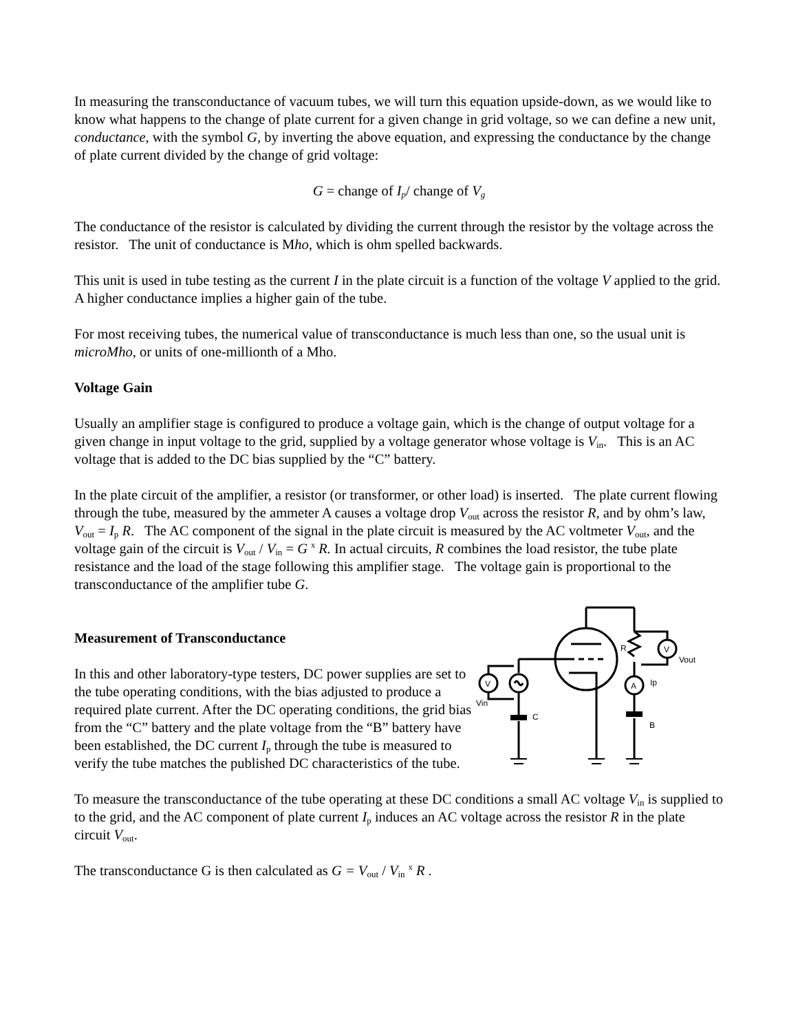In measuring the transconductance of vacuum tubes, we will turn this equation upside-down, as we would like to know what happens to the change of plate current for a given change in grid voltage, so we can define a new unit, conductance, with the symbol G, by inverting the above equation, and expressing the conductance by the change of plate current divided by the change of grid voltage:
G = change of I<sub>p</sub>/ change of V<sub>g</sub>
The conductance of the resistor is calculated by dividing the current through the resistor by the voltage across the resistor. The unit of conductance is Mho, which is ohm spelled backwards.
This unit is used in tube testing as the current I in the plate circuit is a function of the voltage V applied to the grid. A higher conductance implies a higher gain of the tube.
For most receiving tubes, the numerical value of transconductance is much less than one, so the usual unit is microMho, or units of one-millionth of a Mho.
Voltage Gain
Usually an amplifier stage is configured to produce a voltage gain, which is the change of output voltage for a given change in input voltage to the grid, supplied by a voltage generator whose voltage is V<sub>in</sub>. This is an AC voltage that is added to the DC bias supplied by the “C” battery.
In the plate circuit of the amplifier, a resistor (or transformer, or other load) is inserted. The plate current flowing through the tube, measured by the ammeter A causes a voltage drop V<sub>out</sub> across the resistor R, and by ohm’s law, V<sub>out</sub> = I<sub>p</sub> R. The AC component of the signal in the plate circuit is measured by the AC voltmeter V<sub>out</sub>, and the voltage gain of the circuit is V<sub>out</sub> / V<sub>in</sub> = G <sup>x</sup> R. In actual circuits, R combines the load resistor, the tube plate resistance and the load of the stage following this amplifier stage. The voltage gain is proportional to the transconductance of the amplifier tube G.
Measurement of Transconductance
In this and other laboratory-type testers, DC power supplies are set to the tube operating conditions, with the bias adjusted to produce a required plate current. After the DC operating conditions, the grid bias from the “C” battery and the plate voltage from the “B” battery have been established, the DC current I<sub>p</sub> through the tube is measured to verify the tube matches the published DC characteristics of the tube.
R
Ip
Vout
C
B
Vin
V
A
V
To measure the transconductance of the tube operating at these DC conditions a small AC voltage V<sub>in</sub> is supplied to to the grid, and the AC component of plate current I<sub>p</sub> induces an AC voltage across the resistor R in the plate circuit V<sub>out</sub>.
The transconductance G is then calculated as G = V<sub>out</sub> / V<sub>in</sub> <sup>x</sup> R .